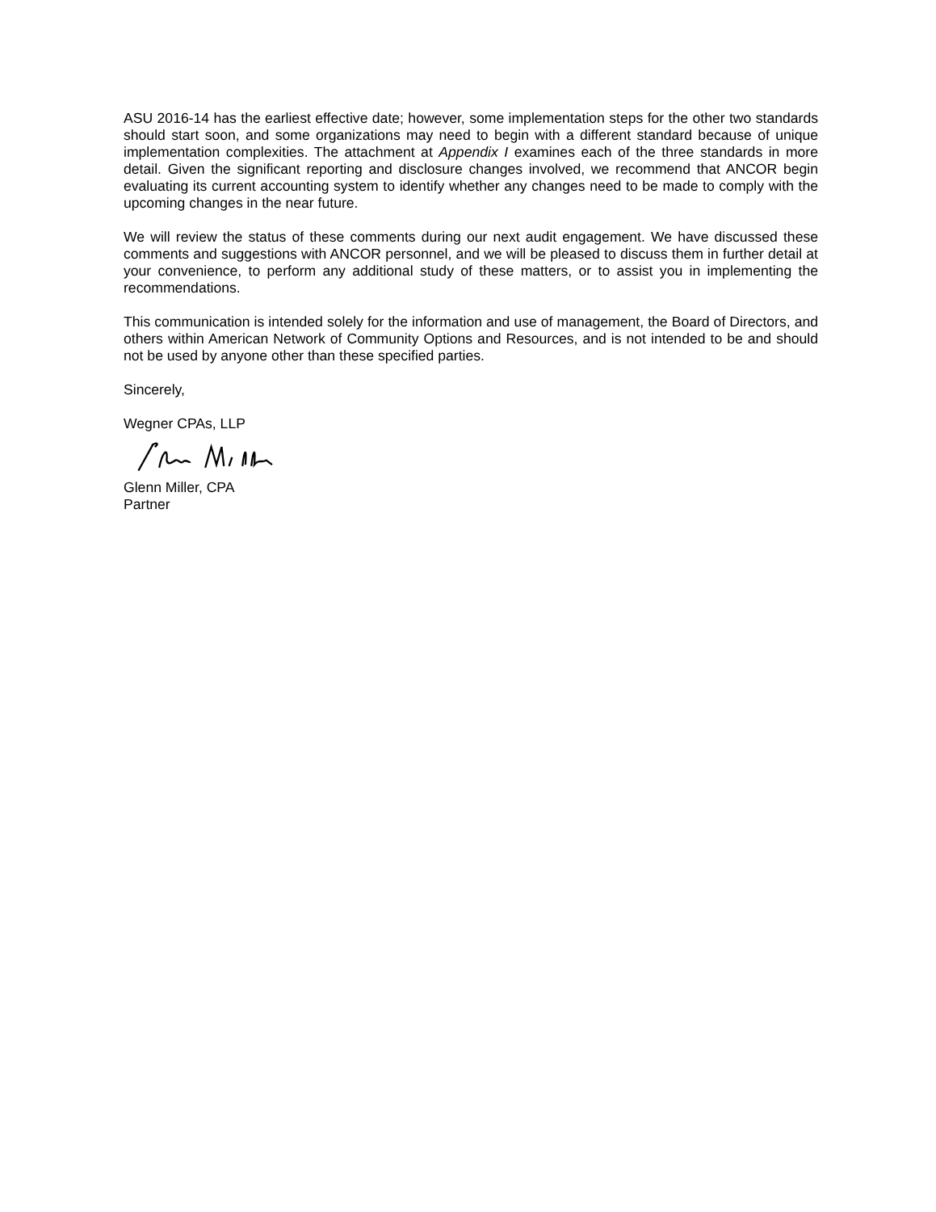ASU 2016-14 has the earliest effective date; however, some implementation steps for the other two standards should start soon, and some organizations may need to begin with a different standard because of unique implementation complexities. The attachment at Appendix I examines each of the three standards in more detail. Given the significant reporting and disclosure changes involved, we recommend that ANCOR begin evaluating its current accounting system to identify whether any changes need to be made to comply with the upcoming changes in the near future.
We will review the status of these comments during our next audit engagement. We have discussed these comments and suggestions with ANCOR personnel, and we will be pleased to discuss them in further detail at your convenience, to perform any additional study of these matters, or to assist you in implementing the recommendations.
This communication is intended solely for the information and use of management, the Board of Directors, and others within American Network of Community Options and Resources, and is not intended to be and should not be used by anyone other than these specified parties.
Sincerely,
Wegner CPAs, LLP
Glenn Miller, CPA
Partner